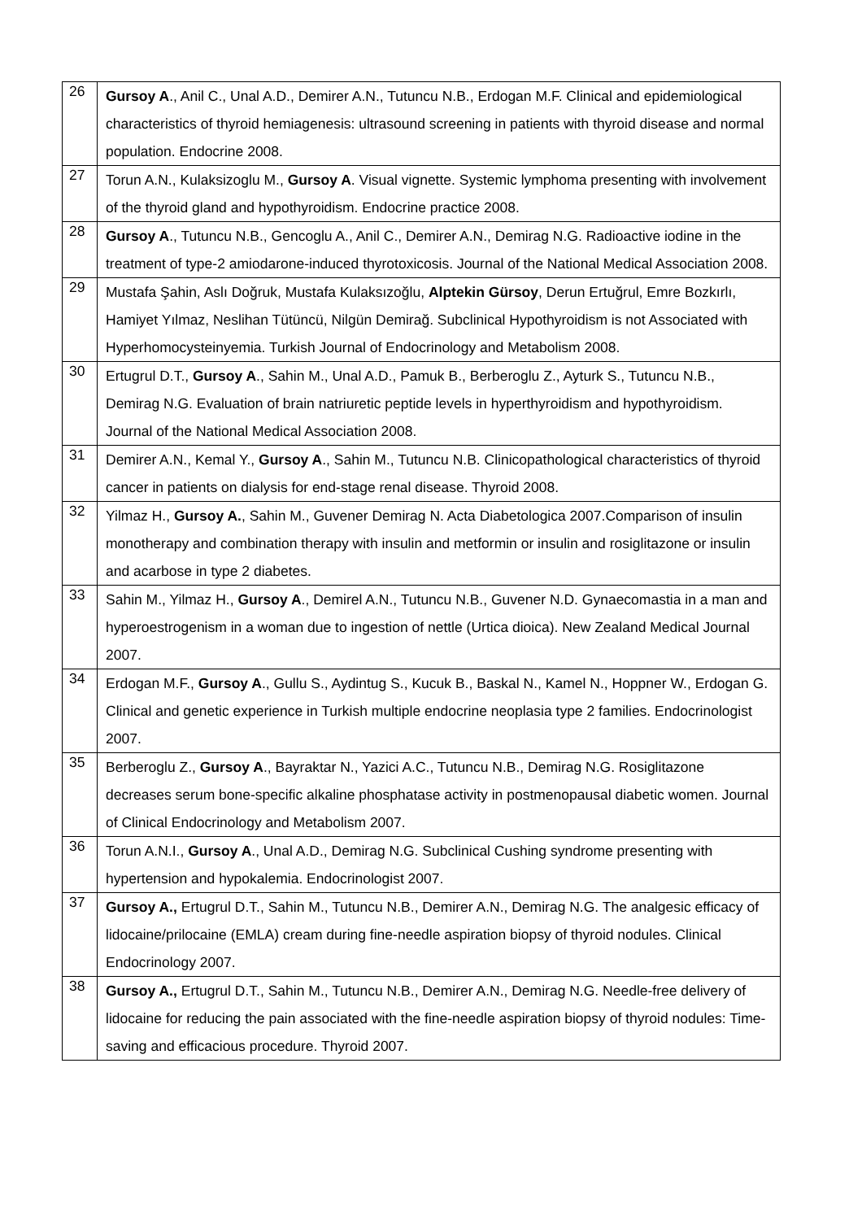| 26 | Gursoy A ., Anil C., Unal A.D., Demirer A.N., Tutuncu N.B., Erdogan M.F. Clinical and epidemiological characteristics of thyroid hemiagenesis: ultrasound screening in patients with thyroid disease and normal population. Endocrine 2008. |
| 27 | Torun A.N., Kulaksizoglu M., Gursoy A . Visual vignette. Systemic lymphoma presenting with involvement of the thyroid gland and hypothyroidism. Endocrine practice 2008. |
| 28 | Gursoy A ., Tutuncu N.B., Gencoglu A., Anil C., Demirer A.N., Demirag N.G. Radioactive iodine in the treatment of type-2 amiodarone-induced thyrotoxicosis. Journal of the National Medical Association 2008. |
| 29 | Mustafa Şahin, Aslı Doğruk, Mustafa Kulaksızoğlu, Alptekin Gürsoy , Derun Ertuğrul, Emre Bozkırlı, Hamiyet Yılmaz, Neslihan Tütüncü, Nilgün Demirağ. Subclinical Hypothyroidism is not Associated with Hyperhomocysteinyemia. Turkish Journal of Endocrinology and Metabolism 2008. |
| 30 | Ertugrul D.T., Gursoy A ., Sahin M., Unal A.D., Pamuk B., Berberoglu Z., Ayturk S., Tutuncu N.B., Demirag N.G. Evaluation of brain natriuretic peptide levels in hyperthyroidism and hypothyroidism. Journal of the National Medical Association 2008. |
| 31 | Demirer A.N., Kemal Y., Gursoy A ., Sahin M., Tutuncu N.B. Clinicopathological characteristics of thyroid cancer in patients on dialysis for end-stage renal disease. Thyroid 2008. |
| 32 | Yilmaz H., Gursoy A. , Sahin M., Guvener Demirag N. Acta Diabetologica 2007.Comparison of insulin monotherapy and combination therapy with insulin and metformin or insulin and rosiglitazone or insulin and acarbose in type 2 diabetes. |
| 33 | Sahin M., Yilmaz H., Gursoy A ., Demirel A.N., Tutuncu N.B., Guvener N.D. Gynaecomastia in a man and hyperoestrogenism in a woman due to ingestion of nettle (Urtica dioica). New Zealand Medical Journal 2007. |
| 34 | Erdogan M.F., Gursoy A ., Gullu S., Aydintug S., Kucuk B., Baskal N., Kamel N., Hoppner W., Erdogan G. Clinical and genetic experience in Turkish multiple endocrine neoplasia type 2 families. Endocrinologist 2007. |
| 35 | Berberoglu Z., Gursoy A ., Bayraktar N., Yazici A.C., Tutuncu N.B., Demirag N.G. Rosiglitazone decreases serum bone-specific alkaline phosphatase activity in postmenopausal diabetic women. Journal of Clinical Endocrinology and Metabolism 2007. |
| 36 | Torun A.N.I., Gursoy A ., Unal A.D., Demirag N.G. Subclinical Cushing syndrome presenting with hypertension and hypokalemia. Endocrinologist 2007. |
| 37 | Gursoy A., Ertugrul D.T., Sahin M., Tutuncu N.B., Demirer A.N., Demirag N.G. The analgesic efficacy of lidocaine/prilocaine (EMLA) cream during fine-needle aspiration biopsy of thyroid nodules. Clinical Endocrinology 2007. |
| 38 | Gursoy A., Ertugrul D.T., Sahin M., Tutuncu N.B., Demirer A.N., Demirag N.G. Needle-free delivery of lidocaine for reducing the pain associated with the fine-needle aspiration biopsy of thyroid nodules: Time-saving and efficacious procedure. Thyroid 2007. |